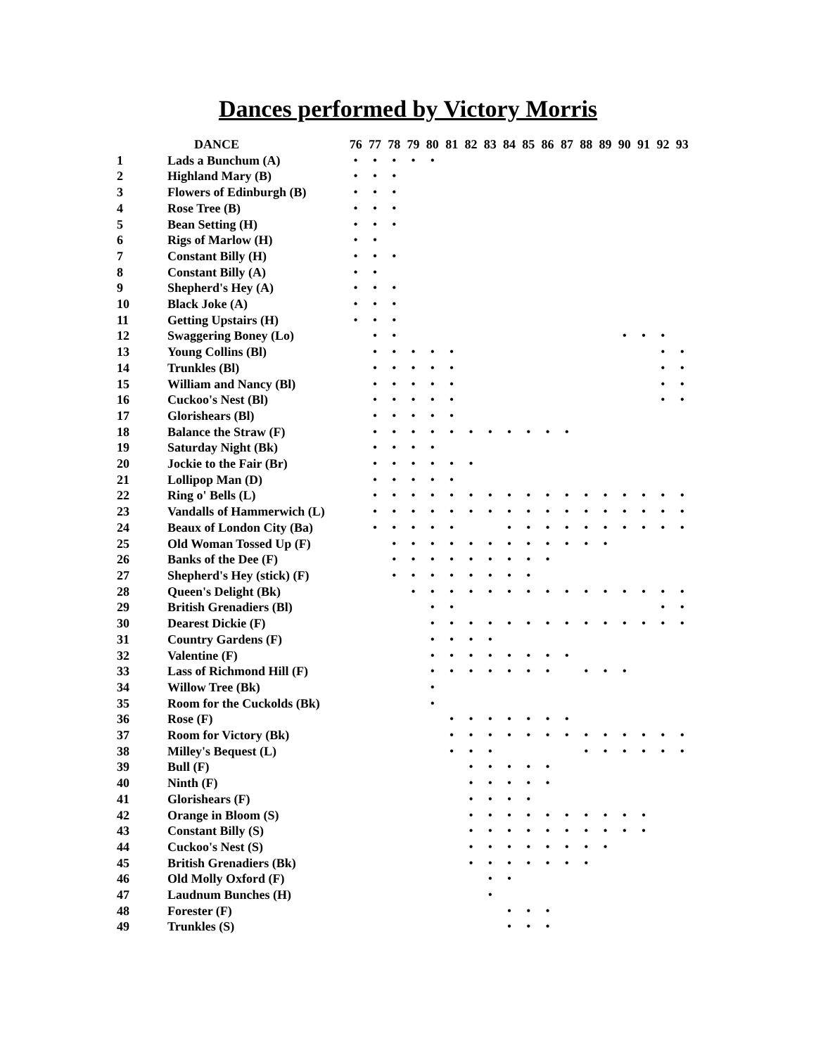Dances performed by Victory Morris
| | DANCE | 76 | 77 | 78 | 79 | 80 | 81 | 82 | 83 | 84 | 85 | 86 | 87 | 88 | 89 | 90 | 91 | 92 | 93 |
| --- | --- | --- | --- | --- | --- | --- | --- | --- | --- | --- | --- | --- | --- | --- | --- | --- | --- | --- | --- |
| 1 | Lads a Bunchum (A) | • | • | • | • | • | | | | | | | | | | | | | |
| 2 | Highland Mary (B) | • | • | • | | | | | | | | | | | | | | | |
| 3 | Flowers of Edinburgh (B) | • | • | • | | | | | | | | | | | | | | | |
| 4 | Rose Tree (B) | • | • | • | | | | | | | | | | | | | | | |
| 5 | Bean Setting (H) | • | • | • | | | | | | | | | | | | | | | |
| 6 | Rigs of Marlow (H) | • | • | | | | | | | | | | | | | | | | |
| 7 | Constant Billy (H) | • | • | • | | | | | | | | | | | | | | | |
| 8 | Constant Billy (A) | • | • | | | | | | | | | | | | | | | | |
| 9 | Shepherd's Hey (A) | • | • | • | | | | | | | | | | | | | | | |
| 10 | Black Joke (A) | • | • | • | | | | | | | | | | | | | | | |
| 11 | Getting Upstairs (H) | • | • | • | | | | | | | | | | | | | | | |
| 12 | Swaggering Boney (Lo) | | • | • | | | | | | | | | | | | • | • | • | |
| 13 | Young Collins (Bl) | | • | • | • | • | • | | | | | | | | | | | • | • |
| 14 | Trunkles (Bl) | | • | • | • | • | • | | | | | | | | | | | • | • |
| 15 | William and Nancy (Bl) | | • | • | • | • | • | | | | | | | | | | | • | • |
| 16 | Cuckoo's Nest (Bl) | | • | • | • | • | • | | | | | | | | | | | • | • |
| 17 | Glorishears (Bl) | | • | • | • | • | • | | | | | | | | | | | | |
| 18 | Balance the Straw (F) | | • | • | • | • | • | • | • | • | • | • | • | | | | | | |
| 19 | Saturday Night (Bk) | | • | • | • | • | | | | | | | | | | | | | |
| 20 | Jockie to the Fair (Br) | | • | • | • | • | • | • | | | | | | | | | | | |
| 21 | Lollipop Man (D) | | • | • | • | • | • | | | | | | | | | | | | |
| 22 | Ring o' Bells (L) | | • | • | • | • | • | • | • | • | • | • | • | • | • | • | • | • | • |
| 23 | Vandalls of Hammerwich (L) | | • | • | • | • | • | • | • | • | • | • | • | • | • | • | • | • | • |
| 24 | Beaux of London City (Ba) | | • | • | • | • | • | | | • | • | • | • | • | • | • | • | • | • |
| 25 | Old Woman Tossed Up (F) | | | • | • | • | • | • | • | • | • | • | • | • | • | | | | |
| 26 | Banks of the Dee (F) | | | • | • | • | • | • | • | • | • | • | | | | | | | |
| 27 | Shepherd's Hey (stick) (F) | | | • | • | • | • | • | • | • | • | | | | | | | | |
| 28 | Queen's Delight (Bk) | | | | • | • | • | • | • | • | • | • | • | • | • | • | • | • | • |
| 29 | British Grenadiers (Bl) | | | | | • | • | | | | | | | | | | | • | • |
| 30 | Dearest Dickie (F) | | | | | • | • | • | • | • | • | • | • | • | • | • | • | • | • |
| 31 | Country Gardens (F) | | | | | • | • | • | • | | | | | | | | | | |
| 32 | Valentine (F) | | | | | • | • | • | • | • | • | • | • | | | | | | |
| 33 | Lass of Richmond Hill (F) | | | | | • | • | • | • | • | • | • | | • | • | • | | | |
| 34 | Willow Tree (Bk) | | | | | • | | | | | | | | | | | | | |
| 35 | Room for the Cuckolds (Bk) | | | | | • | | | | | | | | | | | | | |
| 36 | Rose (F) | | | | | | • | • | • | • | • | • | • | | | | | | |
| 37 | Room for Victory (Bk) | | | | | | • | • | • | • | • | • | • | • | • | • | • | • | • |
| 38 | Milley's Bequest (L) | | | | | | • | • | • | | | | | • | • | • | • | • | • |
| 39 | Bull (F) | | | | | | | • | • | • | • | • | | | | | | | |
| 40 | Ninth (F) | | | | | | | • | • | • | • | • | | | | | | | |
| 41 | Glorishears (F) | | | | | | | • | • | • | • | | | | | | | | |
| 42 | Orange in Bloom (S) | | | | | | | • | • | • | • | • | • | • | • | • | • | | |
| 43 | Constant Billy (S) | | | | | | | • | • | • | • | • | • | • | • | • | • | | |
| 44 | Cuckoo's Nest (S) | | | | | | | • | • | • | • | • | • | • | • | | | | |
| 45 | British Grenadiers (Bk) | | | | | | | • | • | • | • | • | • | • | | | | | |
| 46 | Old Molly Oxford (F) | | | | | | | | • | • | | | | | | | | | |
| 47 | Laudnum Bunches (H) | | | | | | | | • | | | | | | | | | | |
| 48 | Forester (F) | | | | | | | | | • | • | • | | | | | | | |
| 49 | Trunkles (S) | | | | | | | | | • | • | • | | | | | | | |